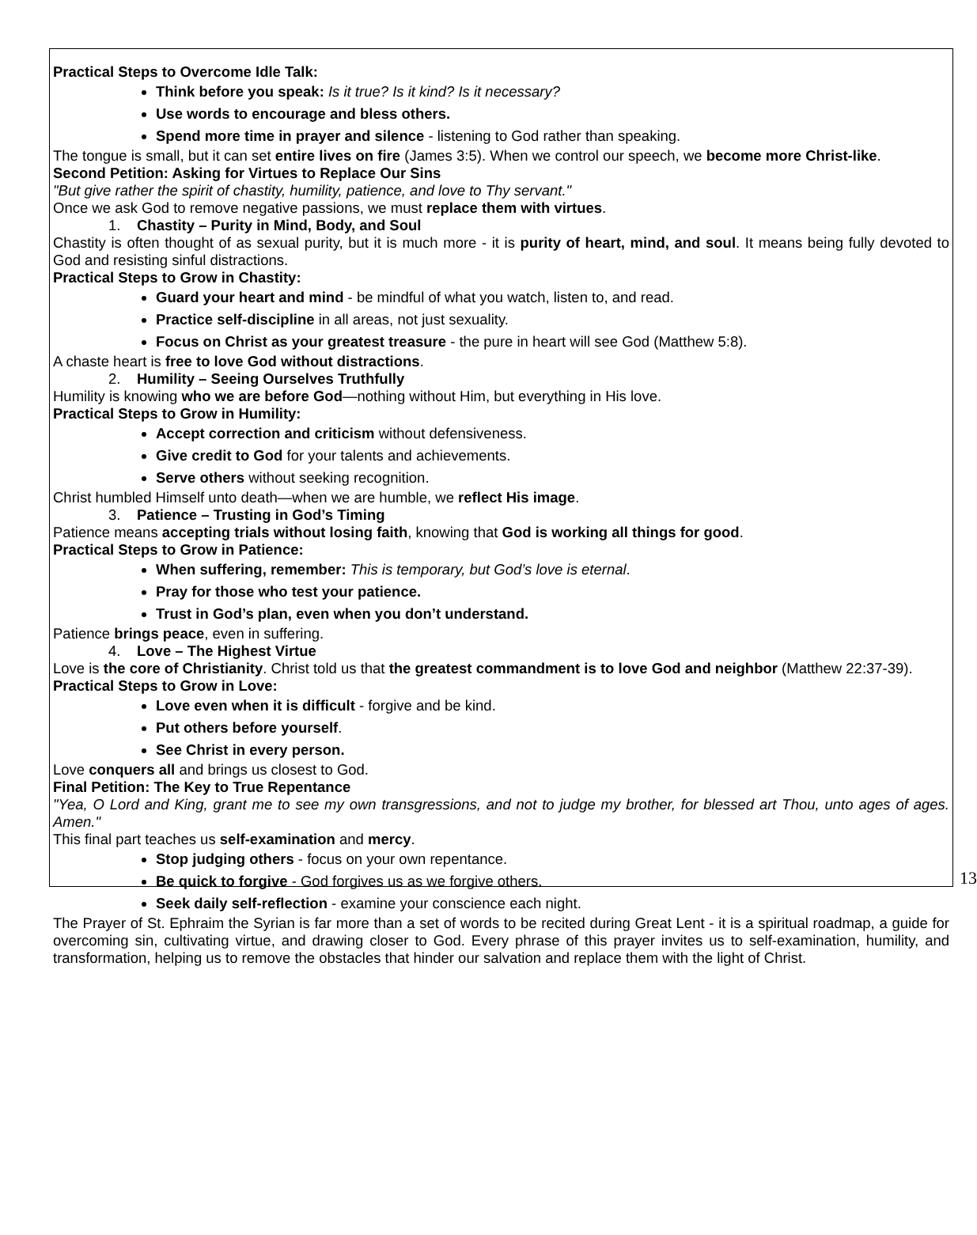Practical Steps to Overcome Idle Talk:
Think before you speak: Is it true? Is it kind? Is it necessary?
Use words to encourage and bless others.
Spend more time in prayer and silence - listening to God rather than speaking.
The tongue is small, but it can set entire lives on fire (James 3:5). When we control our speech, we become more Christ-like.
Second Petition: Asking for Virtues to Replace Our Sins
"But give rather the spirit of chastity, humility, patience, and love to Thy servant."
Once we ask God to remove negative passions, we must replace them with virtues.
1. Chastity – Purity in Mind, Body, and Soul
Chastity is often thought of as sexual purity, but it is much more - it is purity of heart, mind, and soul. It means being fully devoted to God and resisting sinful distractions.
Practical Steps to Grow in Chastity:
Guard your heart and mind - be mindful of what you watch, listen to, and read.
Practice self-discipline in all areas, not just sexuality.
Focus on Christ as your greatest treasure - the pure in heart will see God (Matthew 5:8).
A chaste heart is free to love God without distractions.
2. Humility – Seeing Ourselves Truthfully
Humility is knowing who we are before God—nothing without Him, but everything in His love.
Practical Steps to Grow in Humility:
Accept correction and criticism without defensiveness.
Give credit to God for your talents and achievements.
Serve others without seeking recognition.
Christ humbled Himself unto death—when we are humble, we reflect His image.
3. Patience – Trusting in God’s Timing
Patience means accepting trials without losing faith, knowing that God is working all things for good.
Practical Steps to Grow in Patience:
When suffering, remember: This is temporary, but God’s love is eternal.
Pray for those who test your patience.
Trust in God’s plan, even when you don’t understand.
Patience brings peace, even in suffering.
4. Love – The Highest Virtue
Love is the core of Christianity. Christ told us that the greatest commandment is to love God and neighbor (Matthew 22:37-39).
Practical Steps to Grow in Love:
Love even when it is difficult - forgive and be kind.
Put others before yourself.
See Christ in every person.
Love conquers all and brings us closest to God.
Final Petition: The Key to True Repentance
"Yea, O Lord and King, grant me to see my own transgressions, and not to judge my brother, for blessed art Thou, unto ages of ages. Amen."
This final part teaches us self-examination and mercy.
Stop judging others - focus on your own repentance.
Be quick to forgive - God forgives us as we forgive others.
Seek daily self-reflection - examine your conscience each night.
The Prayer of St. Ephraim the Syrian is far more than a set of words to be recited during Great Lent - it is a spiritual roadmap, a guide for overcoming sin, cultivating virtue, and drawing closer to God. Every phrase of this prayer invites us to self-examination, humility, and transformation, helping us to remove the obstacles that hinder our salvation and replace them with the light of Christ.
13